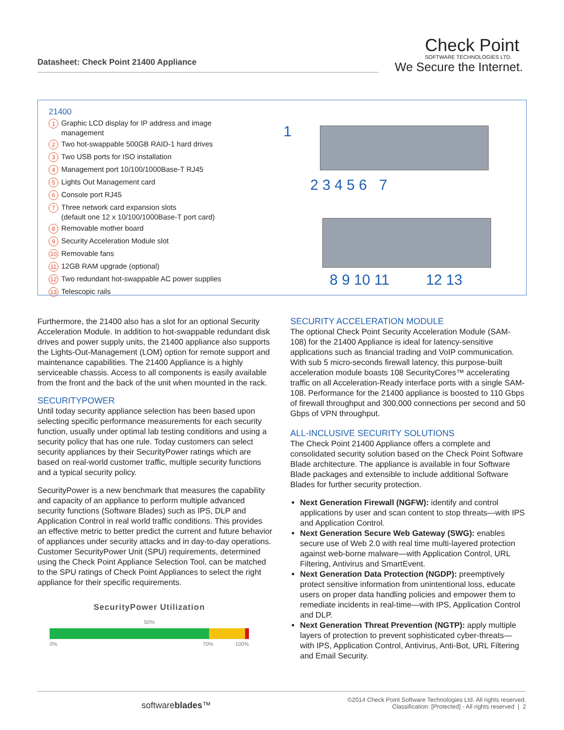Datasheet: Check Point 21400 Appliance
Check Point
SOFTWARE TECHNOLOGIES LTD.
We Secure the Internet.
21400
1 Graphic LCD display for IP address and image management
2 Two hot-swappable 500GB RAID-1 hard drives
3 Two USB ports for ISO installation
4 Management port 10/100/1000Base-T RJ45
5 Lights Out Management card
6 Console port RJ45
7 Three network card expansion slots
(default one 12 x 10/100/1000Base-T port card)
8 Removable mother board
9 Security Acceleration Module slot
10 Removable fans
11 12GB RAM upgrade (optional)
12 Two redundant hot-swappable AC power supplies
13 Telescopic rails
1
2 3 4 5 6 7
8 9 10 11 12 13
Furthermore, the 21400 also has a slot for an optional Security Acceleration Module. In addition to hot-swappable redundant disk drives and power supply units, the 21400 appliance also supports the Lights-Out-Management (LOM) option for remote support and maintenance capabilities. The 21400 Appliance is a highly serviceable chassis. Access to all components is easily available from the front and the back of the unit when mounted in the rack.
SECURITYPOWER
Until today security appliance selection has been based upon selecting specific performance measurements for each security function, usually under optimal lab testing conditions and using a security policy that has one rule. Today customers can select security appliances by their SecurityPower ratings which are based on real-world customer traffic, multiple security functions and a typical security policy.
SecurityPower is a new benchmark that measures the capability and capacity of an appliance to perform multiple advanced security functions (Software Blades) such as IPS, DLP and Application Control in real world traffic conditions. This provides an effective metric to better predict the current and future behavior of appliances under security attacks and in day-to-day operations. Customer SecurityPower Unit (SPU) requirements, determined using the Check Point Appliance Selection Tool, can be matched to the SPU ratings of Check Point Appliances to select the right appliance for their specific requirements.
SecurityPower Utilization
50%
0% 70% 100%
SECURITY ACCELERATION MODULE
The optional Check Point Security Acceleration Module (SAM-108) for the 21400 Appliance is ideal for latency-sensitive applications such as financial trading and VoIP communication. With sub 5 micro-seconds firewall latency, this purpose-built acceleration module boasts 108 SecurityCores™ accelerating traffic on all Acceleration-Ready interface ports with a single SAM-108. Performance for the 21400 appliance is boosted to 110 Gbps of firewall throughput and 300,000 connections per second and 50 Gbps of VPN throughput.
ALL-INCLUSIVE SECURITY SOLUTIONS
The Check Point 21400 Appliance offers a complete and consolidated security solution based on the Check Point Software Blade architecture. The appliance is available in four Software Blade packages and extensible to include additional Software Blades for further security protection.
Next Generation Firewall (NGFW): identify and control applications by user and scan content to stop threats—with IPS and Application Control.
Next Generation Secure Web Gateway (SWG): enables secure use of Web 2.0 with real time multi-layered protection against web-borne malware—with Application Control, URL Filtering, Antivirus and SmartEvent.
Next Generation Data Protection (NGDP): preemptively protect sensitive information from unintentional loss, educate users on proper data handling policies and empower them to remediate incidents in real-time—with IPS, Application Control and DLP.
Next Generation Threat Prevention (NGTP): apply multiple layers of protection to prevent sophisticated cyber-threats—with IPS, Application Control, Antivirus, Anti-Bot, URL Filtering and Email Security.
softwareblades™
©2014 Check Point Software Technologies Ltd. All rights reserved.
Classification: [Protected] - All rights reserved | 2